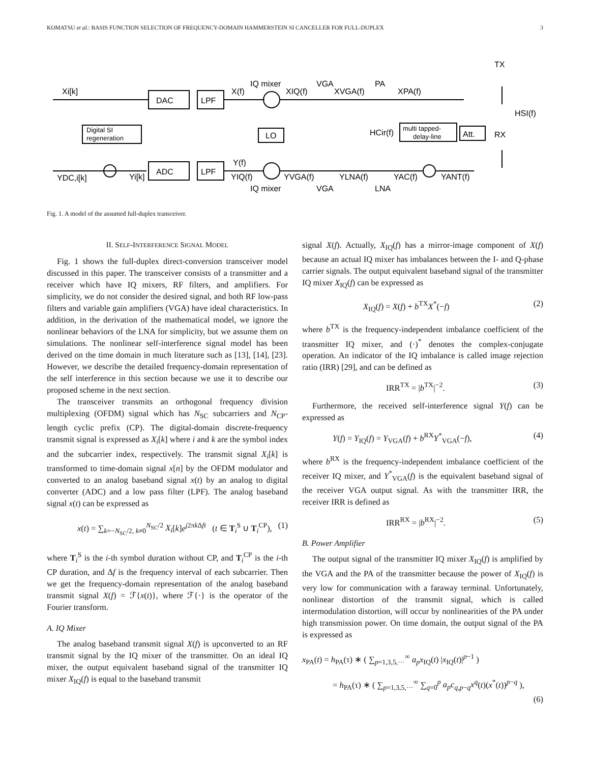KOMATSU et al.: BASIS FUNCTION SELECTION OF FREQUENCY-DOMAIN HAMMERSTEIN SI CANCELLER FOR FULL-DUPLEX 3
Xi[k]
DAC
LPF
X(f)
IQ mixer
XIQ(f)
VGA
XVGA(f)
PA
XPA(f)
TX
HSI(f)
Digital SI
regeneration
LO
HCir(f)
multi tapped-
delay-line
Att.
RX
YDC,i[k]
Yi[k]
ADC
LPF
Y(f)
YIQ(f)
YVGA(f)
YLNA(f)
YAC(f)
YANT(f)
IQ mixer
VGA
LNA
Fig. 1. A model of the assumed full-duplex transceiver.
II. SELF-INTERFERENCE SIGNAL MODEL
Fig. 1 shows the full-duplex direct-conversion transceiver model discussed in this paper. The transceiver consists of a transmitter and a receiver which have IQ mixers, RF filters, and amplifiers. For simplicity, we do not consider the desired signal, and both RF low-pass filters and variable gain amplifiers (VGA) have ideal characteristics. In addition, in the derivation of the mathematical model, we ignore the nonlinear behaviors of the LNA for simplicity, but we assume them on simulations. The nonlinear self-interference signal model has been derived on the time domain in much literature such as [13], [14], [23]. However, we describe the detailed frequency-domain representation of the self interference in this section because we use it to describe our proposed scheme in the next section.
The transceiver transmits an orthogonal frequency division multiplexing (OFDM) signal which has N<sub>SC</sub> subcarriers and N<sub>CP</sub>-length cyclic prefix (CP). The digital-domain discrete-frequency transmit signal is expressed as X<sub>i</sub>[k] where i and k are the symbol index and the subcarrier index, respectively. The transmit signal X<sub>i</sub>[k] is transformed to time-domain signal x[n] by the OFDM modulator and converted to an analog baseband signal x(t) by an analog to digital converter (ADC) and a low pass filter (LPF). The analog baseband signal x(t) can be expressed as
x(t) = ∑<sub>k=−N<sub>SC</sub>/2, k≠0</sub><sup>N<sub>SC</sub>/2</sup> X<sub>i</sub>[k]e<sup>j2πk Δft</sup> (t ∈ T<sub>i</sub><sup>S</sup> ∪ T<sub>i</sub><sup>CP</sup>), (1)
where T<sub>i</sub><sup>S</sup> is the i-th symbol duration without CP, and T<sub>i</sub><sup>CP</sup> is the i-th CP duration, and Δf is the frequency interval of each subcarrier. Then we get the frequency-domain representation of the analog baseband transmit signal X(f) = ℱ{x(t)}, where ℱ{·} is the operator of the Fourier transform.
A. IQ Mixer
The analog baseband transmit signal X(f) is upconverted to an RF transmit signal by the IQ mixer of the transmitter. On an ideal IQ mixer, the output equivalent baseband signal of the transmitter IQ mixer X<sub>IQ</sub>(f) is equal to the baseband transmit
signal X(f). Actually, X<sub>IQ</sub>(f) has a mirror-image component of X(f) because an actual IQ mixer has imbalances between the I- and Q-phase carrier signals. The output equivalent baseband signal of the transmitter IQ mixer X<sub>IQ</sub>(f) can be expressed as
X<sub>IQ</sub>(f) = X(f) + b<sup>TX</sup>X<sup>*</sup>(−f) (2)
where b<sup>TX</sup> is the frequency-independent imbalance coefficient of the transmitter IQ mixer, and (·)<sup>*</sup> denotes the complex-conjugate operation. An indicator of the IQ imbalance is called image rejection ratio (IRR) [29], and can be defined as
IRR<sup>TX</sup> = |b<sup>TX</sup>|<sup>−2</sup>. (3)
Furthermore, the received self-interference signal Y(f) can be expressed as
Y(f) = Y<sub>IQ</sub>(f) = Y<sub>VGA</sub>(f) + b<sup>RX</sup>Y<sup>*</sup><sub>VGA</sub>(−f), (4)
where b<sup>RX</sup> is the frequency-independent imbalance coefficient of the receiver IQ mixer, and Y<sup>*</sup><sub>VGA</sub>(f) is the equivalent baseband signal of the receiver VGA output signal. As with the transmitter IRR, the receiver IRR is defined as
IRR<sup>RX</sup> = |b<sup>RX</sup>|<sup>−2</sup>. (5)
B. Power Amplifier
The output signal of the transmitter IQ mixer X<sub>IQ</sub>(f) is amplified by the VGA and the PA of the transmitter because the power of X<sub>IQ</sub>(f) is very low for communication with a faraway terminal. Unfortunately, nonlinear distortion of the transmit signal, which is called intermodulation distortion, will occur by nonlinearities of the PA under high transmission power. On time domain, the output signal of the PA is expressed as
x<sub>PA</sub>(t) = h<sub>PA</sub>(τ) ∗ ( ∑<sub>p=1,3,5,···</sub><sup>∞</sup> a<sub>p</sub>x<sub>IQ</sub>(t) |x<sub>IQ</sub>(t)|<sup>p−1</sup> )
= h<sub>PA</sub>(τ) ∗ ( ∑<sub>p=1,3,5,···</sub><sup>∞</sup> ∑<sub>q=0</sub><sup>p</sup> a<sub>p</sub>c<sub>q,p−q</sub>x<sup>q</sup>(t)(x<sup>*</sup>(t))<sup>p−q</sup> ),
(6)